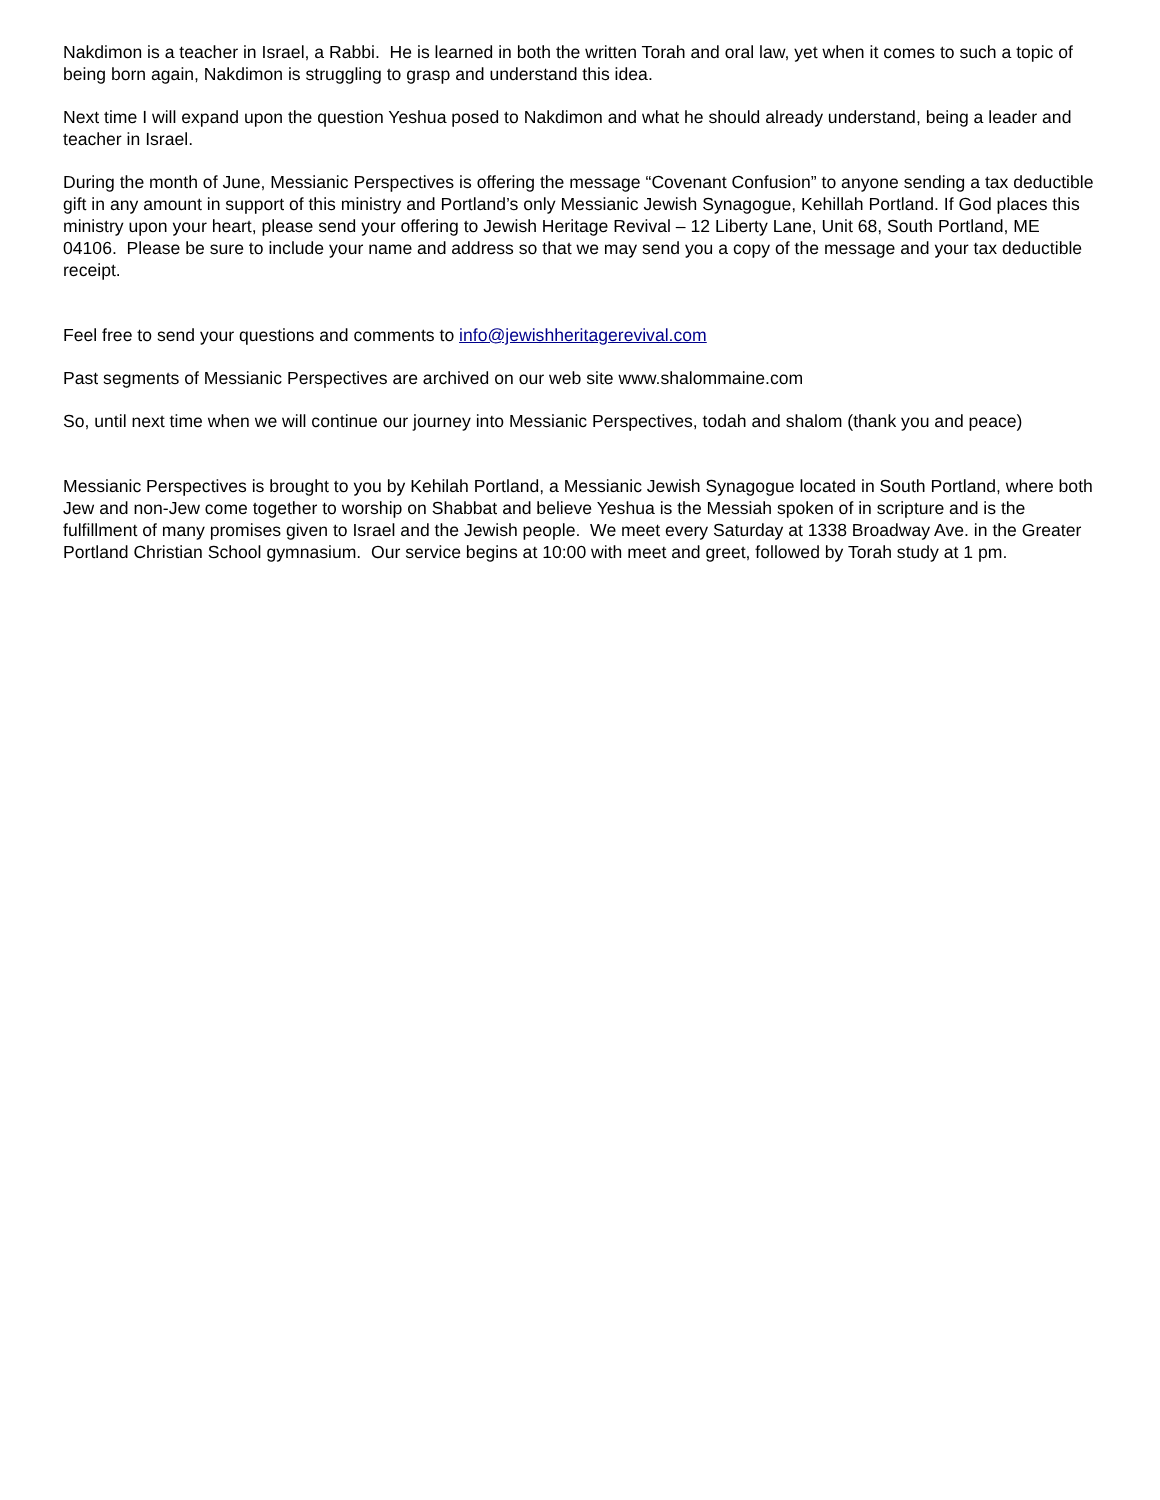Nakdimon is a teacher in Israel, a Rabbi. He is learned in both the written Torah and oral law, yet when it comes to such a topic of being born again, Nakdimon is struggling to grasp and understand this idea.
Next time I will expand upon the question Yeshua posed to Nakdimon and what he should already understand, being a leader and teacher in Israel.
During the month of June, Messianic Perspectives is offering the message “Covenant Confusion” to anyone sending a tax deductible gift in any amount in support of this ministry and Portland’s only Messianic Jewish Synagogue, Kehillah Portland. If God places this ministry upon your heart, please send your offering to Jewish Heritage Revival – 12 Liberty Lane, Unit 68, South Portland, ME 04106. Please be sure to include your name and address so that we may send you a copy of the message and your tax deductible receipt.
Feel free to send your questions and comments to info@jewishheritagerevival.com
Past segments of Messianic Perspectives are archived on our web site www.shalommaine.com
So, until next time when we will continue our journey into Messianic Perspectives, todah and shalom (thank you and peace)
Messianic Perspectives is brought to you by Kehilah Portland, a Messianic Jewish Synagogue located in South Portland, where both Jew and non-Jew come together to worship on Shabbat and believe Yeshua is the Messiah spoken of in scripture and is the fulfillment of many promises given to Israel and the Jewish people. We meet every Saturday at 1338 Broadway Ave. in the Greater Portland Christian School gymnasium. Our service begins at 10:00 with meet and greet, followed by Torah study at 1 pm.